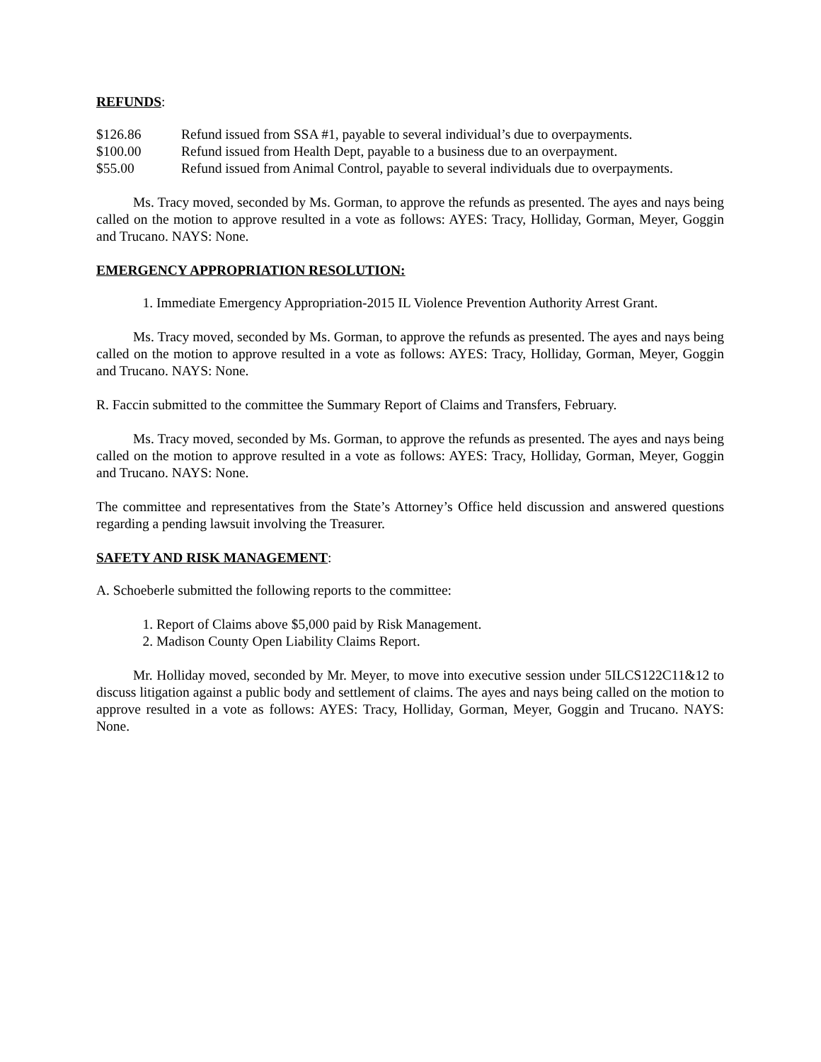REFUNDS:
$126.86 Refund issued from SSA #1, payable to several individual’s due to overpayments.
$100.00 Refund issued from Health Dept, payable to a business due to an overpayment.
$55.00 Refund issued from Animal Control, payable to several individuals due to overpayments.
Ms. Tracy moved, seconded by Ms. Gorman, to approve the refunds as presented. The ayes and nays being called on the motion to approve resulted in a vote as follows: AYES: Tracy, Holliday, Gorman, Meyer, Goggin and Trucano. NAYS: None.
EMERGENCY APPROPRIATION RESOLUTION:
1. Immediate Emergency Appropriation-2015 IL Violence Prevention Authority Arrest Grant.
Ms. Tracy moved, seconded by Ms. Gorman, to approve the refunds as presented. The ayes and nays being called on the motion to approve resulted in a vote as follows: AYES: Tracy, Holliday, Gorman, Meyer, Goggin and Trucano. NAYS: None.
R. Faccin submitted to the committee the Summary Report of Claims and Transfers, February.
Ms. Tracy moved, seconded by Ms. Gorman, to approve the refunds as presented. The ayes and nays being called on the motion to approve resulted in a vote as follows: AYES: Tracy, Holliday, Gorman, Meyer, Goggin and Trucano. NAYS: None.
The committee and representatives from the State’s Attorney’s Office held discussion and answered questions regarding a pending lawsuit involving the Treasurer.
SAFETY AND RISK MANAGEMENT:
A. Schoeberle submitted the following reports to the committee:
1. Report of Claims above $5,000 paid by Risk Management.
2. Madison County Open Liability Claims Report.
Mr. Holliday moved, seconded by Mr. Meyer, to move into executive session under 5ILCS122C11&12 to discuss litigation against a public body and settlement of claims. The ayes and nays being called on the motion to approve resulted in a vote as follows: AYES: Tracy, Holliday, Gorman, Meyer, Goggin and Trucano. NAYS: None.